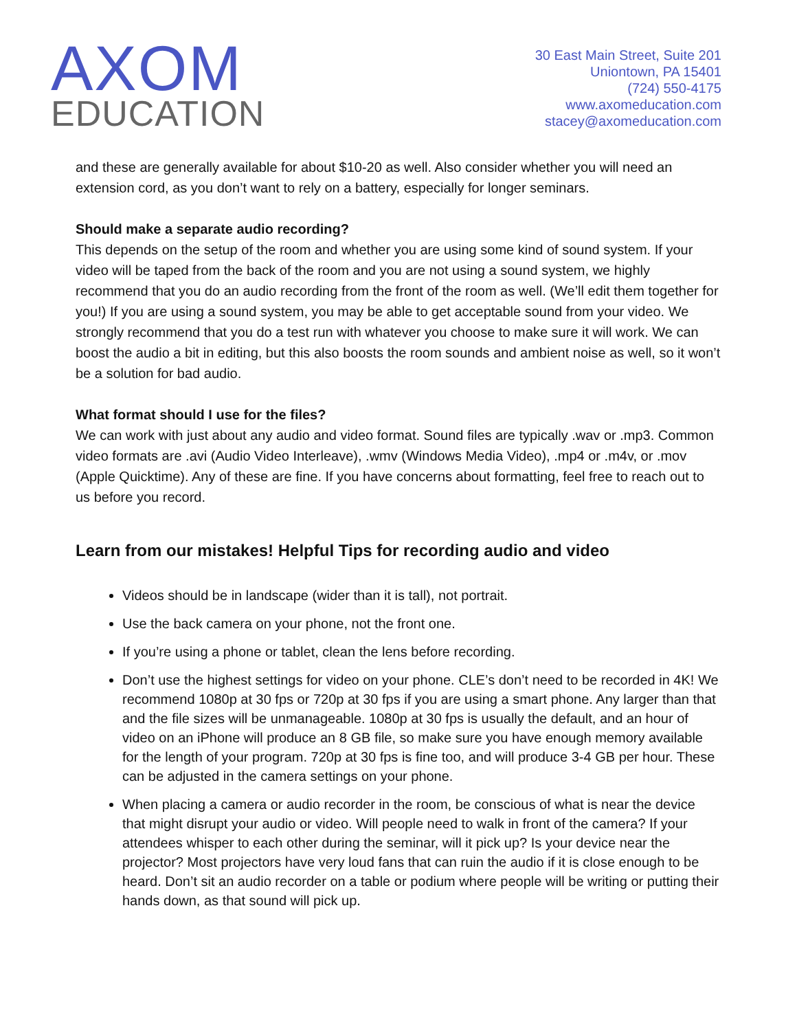AXOM
EDUCATION
30 East Main Street, Suite 201
Uniontown, PA 15401
(724) 550-4175
www.axomeducation.com
stacey@axomeducation.com
and these are generally available for about $10-20 as well. Also consider whether you will need an extension cord, as you don’t want to rely on a battery, especially for longer seminars.
Should make a separate audio recording?
This depends on the setup of the room and whether you are using some kind of sound system. If your video will be taped from the back of the room and you are not using a sound system, we highly recommend that you do an audio recording from the front of the room as well. (We’ll edit them together for you!) If you are using a sound system, you may be able to get acceptable sound from your video. We strongly recommend that you do a test run with whatever you choose to make sure it will work. We can boost the audio a bit in editing, but this also boosts the room sounds and ambient noise as well, so it won’t be a solution for bad audio.
What format should I use for the files?
We can work with just about any audio and video format. Sound files are typically .wav or .mp3. Common video formats are .avi (Audio Video Interleave), .wmv (Windows Media Video), .mp4 or .m4v, or .mov (Apple Quicktime). Any of these are fine. If you have concerns about formatting, feel free to reach out to us before you record.
Learn from our mistakes! Helpful Tips for recording audio and video
Videos should be in landscape (wider than it is tall), not portrait.
Use the back camera on your phone, not the front one.
If you’re using a phone or tablet, clean the lens before recording.
Don’t use the highest settings for video on your phone. CLE’s don’t need to be recorded in 4K! We recommend 1080p at 30 fps or 720p at 30 fps if you are using a smart phone. Any larger than that and the file sizes will be unmanageable. 1080p at 30 fps is usually the default, and an hour of video on an iPhone will produce an 8 GB file, so make sure you have enough memory available for the length of your program. 720p at 30 fps is fine too, and will produce 3-4 GB per hour. These can be adjusted in the camera settings on your phone.
When placing a camera or audio recorder in the room, be conscious of what is near the device that might disrupt your audio or video. Will people need to walk in front of the camera? If your attendees whisper to each other during the seminar, will it pick up? Is your device near the projector? Most projectors have very loud fans that can ruin the audio if it is close enough to be heard. Don’t sit an audio recorder on a table or podium where people will be writing or putting their hands down, as that sound will pick up.